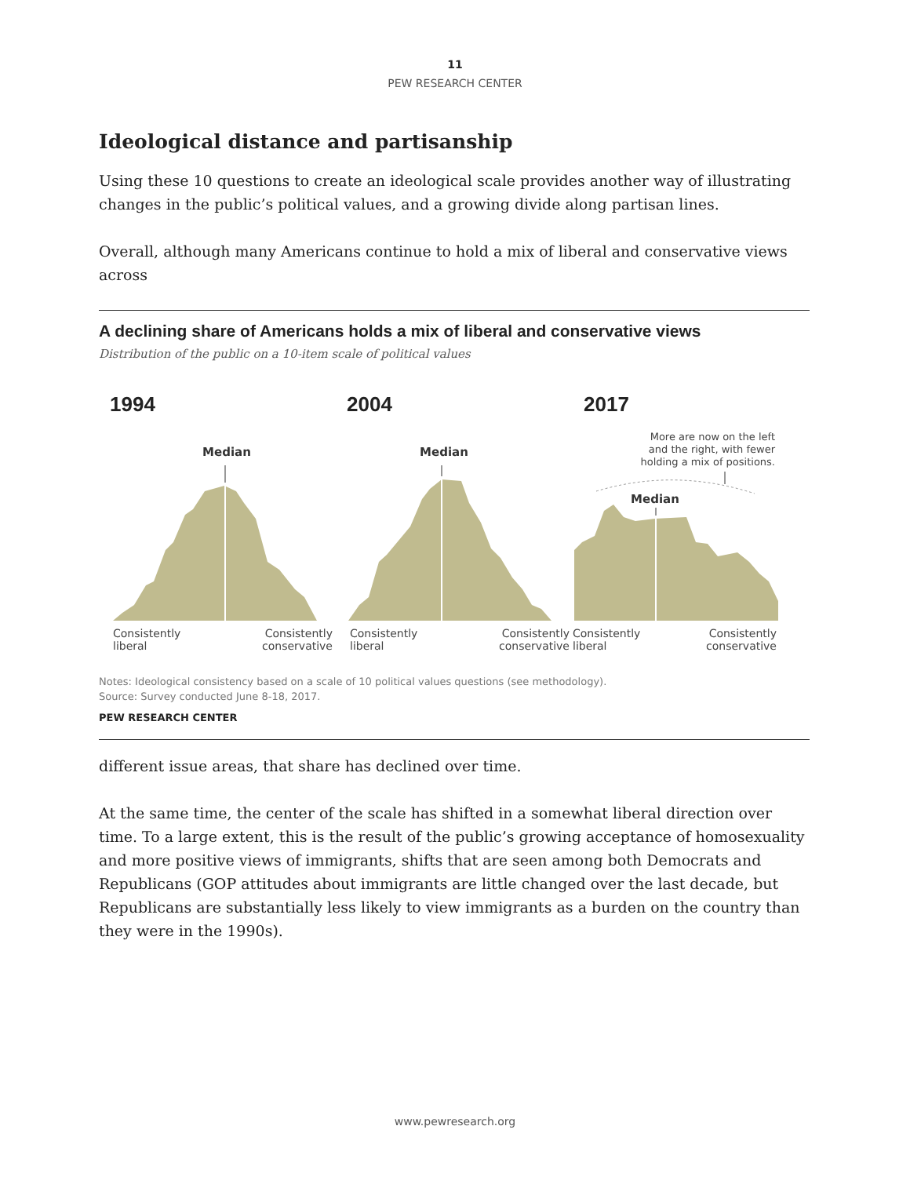11
PEW RESEARCH CENTER
Ideological distance and partisanship
Using these 10 questions to create an ideological scale provides another way of illustrating changes in the public’s political values, and a growing divide along partisan lines.
Overall, although many Americans continue to hold a mix of liberal and conservative views across
A declining share of Americans holds a mix of liberal and conservative views
Distribution of the public on a 10-item scale of political values
1994
Median
Consistently
liberal Consistently
conservative
2004
Median
Consistently
liberal Consistently
conservative
2017
More are now on the left
and the right, with fewer
holding a mix of positions.
Median
Consistently
liberal Consistently
conservative
Notes: Ideological consistency based on a scale of 10 political values questions (see methodology).
Source: Survey conducted June 8-18, 2017.
PEW RESEARCH CENTER
different issue areas, that share has declined over time.
At the same time, the center of the scale has shifted in a somewhat liberal direction over time. To a large extent, this is the result of the public’s growing acceptance of homosexuality and more positive views of immigrants, shifts that are seen among both Democrats and Republicans (GOP attitudes about immigrants are little changed over the last decade, but Republicans are substantially less likely to view immigrants as a burden on the country than they were in the 1990s).
www.pewresearch.org